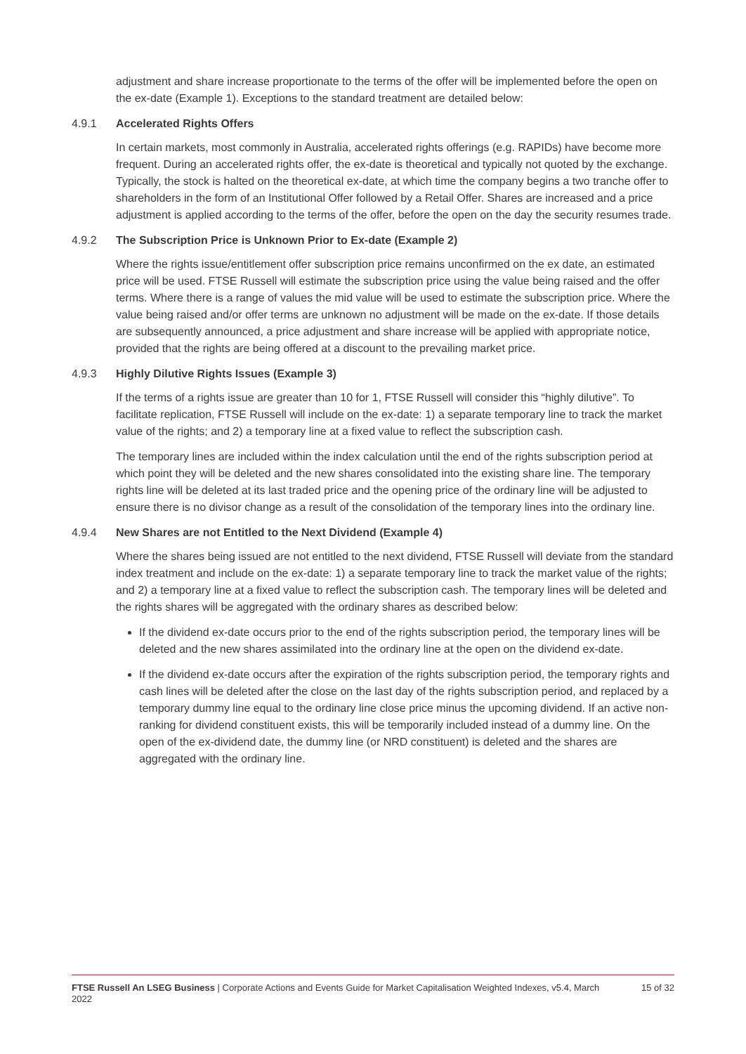adjustment and share increase proportionate to the terms of the offer will be implemented before the open on the ex-date (Example 1). Exceptions to the standard treatment are detailed below:
4.9.1 Accelerated Rights Offers
In certain markets, most commonly in Australia, accelerated rights offerings (e.g. RAPIDs) have become more frequent. During an accelerated rights offer, the ex-date is theoretical and typically not quoted by the exchange. Typically, the stock is halted on the theoretical ex-date, at which time the company begins a two tranche offer to shareholders in the form of an Institutional Offer followed by a Retail Offer. Shares are increased and a price adjustment is applied according to the terms of the offer, before the open on the day the security resumes trade.
4.9.2 The Subscription Price is Unknown Prior to Ex-date (Example 2)
Where the rights issue/entitlement offer subscription price remains unconfirmed on the ex date, an estimated price will be used. FTSE Russell will estimate the subscription price using the value being raised and the offer terms. Where there is a range of values the mid value will be used to estimate the subscription price. Where the value being raised and/or offer terms are unknown no adjustment will be made on the ex-date. If those details are subsequently announced, a price adjustment and share increase will be applied with appropriate notice, provided that the rights are being offered at a discount to the prevailing market price.
4.9.3 Highly Dilutive Rights Issues (Example 3)
If the terms of a rights issue are greater than 10 for 1, FTSE Russell will consider this “highly dilutive”. To facilitate replication, FTSE Russell will include on the ex-date: 1) a separate temporary line to track the market value of the rights; and 2) a temporary line at a fixed value to reflect the subscription cash.
The temporary lines are included within the index calculation until the end of the rights subscription period at which point they will be deleted and the new shares consolidated into the existing share line. The temporary rights line will be deleted at its last traded price and the opening price of the ordinary line will be adjusted to ensure there is no divisor change as a result of the consolidation of the temporary lines into the ordinary line.
4.9.4 New Shares are not Entitled to the Next Dividend (Example 4)
Where the shares being issued are not entitled to the next dividend, FTSE Russell will deviate from the standard index treatment and include on the ex-date: 1) a separate temporary line to track the market value of the rights; and 2) a temporary line at a fixed value to reflect the subscription cash. The temporary lines will be deleted and the rights shares will be aggregated with the ordinary shares as described below:
If the dividend ex-date occurs prior to the end of the rights subscription period, the temporary lines will be deleted and the new shares assimilated into the ordinary line at the open on the dividend ex-date.
If the dividend ex-date occurs after the expiration of the rights subscription period, the temporary rights and cash lines will be deleted after the close on the last day of the rights subscription period, and replaced by a temporary dummy line equal to the ordinary line close price minus the upcoming dividend. If an active non-ranking for dividend constituent exists, this will be temporarily included instead of a dummy line. On the open of the ex-dividend date, the dummy line (or NRD constituent) is deleted and the shares are aggregated with the ordinary line.
FTSE Russell An LSEG Business | Corporate Actions and Events Guide for Market Capitalisation Weighted Indexes, v5.4, March 2022
15 of 32